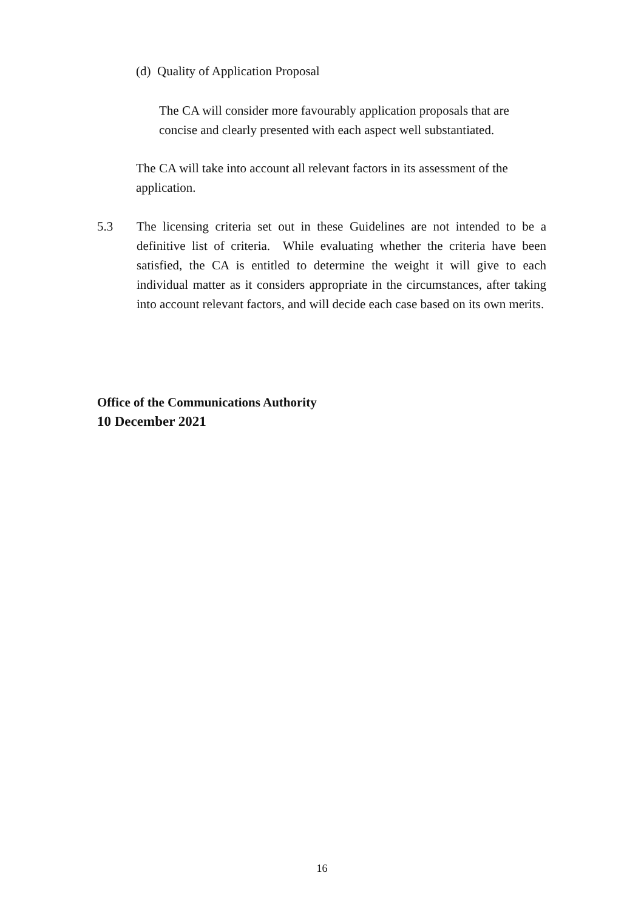(d) Quality of Application Proposal
The CA will consider more favourably application proposals that are concise and clearly presented with each aspect well substantiated.
The CA will take into account all relevant factors in its assessment of the application.
5.3 The licensing criteria set out in these Guidelines are not intended to be a definitive list of criteria. While evaluating whether the criteria have been satisfied, the CA is entitled to determine the weight it will give to each individual matter as it considers appropriate in the circumstances, after taking into account relevant factors, and will decide each case based on its own merits.
Office of the Communications Authority
10 December 2021
16